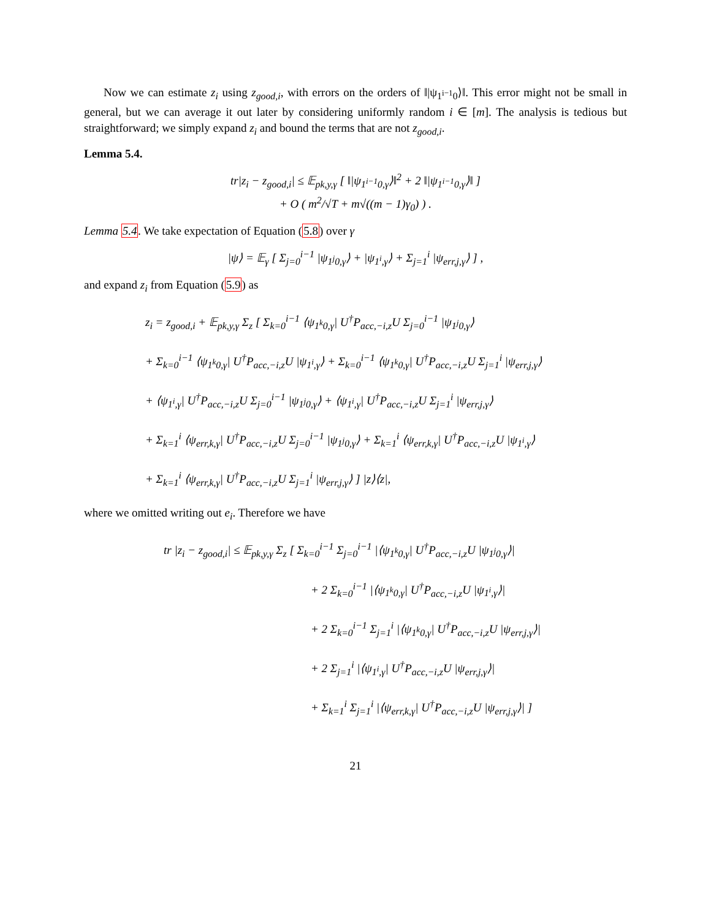Now we can estimate z<sub>i</sub> using z<sub>good,i</sub>, with errors on the orders of ‖|ψ<sub>1<sup>i−1</sup>0</sub>⟩‖. This error might not be small in general, but we can average it out later by considering uniformly random i ∈ [m]. The analysis is tedious but straightforward; we simply expand z<sub>i</sub> and bound the terms that are not z<sub>good,i</sub>.
Lemma 5.4.
tr|z<sub>i</sub> − z<sub>good,i</sub>| ≤ 𝔼<sub>pk,y,γ</sub> [ ‖|ψ<sub>1<sup>i−1</sup>0,γ</sub>⟩‖<sup>2</sup> + 2 ‖|ψ<sub>1<sup>i−1</sup>0,γ</sub>⟩‖ ]
+ O ( m<sup>2</sup>/√T + m√((m − 1)γ<sub>0</sub>) ) .
Lemma 5.4. We take expectation of Equation (5.8) over γ
|ψ⟩ = 𝔼<sub>γ</sub> [ Σ<sub>j=0</sub><sup>i−1</sup> |ψ<sub>1<sup>j</sup>0,γ</sub>⟩ + |ψ<sub>1<sup>i</sup>,γ</sub>⟩ + Σ<sub>j=1</sub><sup>i</sup> |ψ<sub>err,j,γ</sub>⟩ ] ,
and expand z<sub>i</sub> from Equation (5.9) as
z<sub>i</sub> = z<sub>good,i</sub> + 𝔼<sub>pk,y,γ</sub> Σ<sub>z</sub> [ Σ<sub>k=0</sub><sup>i−1</sup> ⟨ψ<sub>1<sup>k</sup>0,γ</sub>| U<sup>†</sup>P<sub>acc,−i,z</sub>U Σ<sub>j=0</sub><sup>i−1</sup> |ψ<sub>1<sup>j</sup>0,γ</sub>⟩
+ Σ<sub>k=0</sub><sup>i−1</sup> ⟨ψ<sub>1<sup>k</sup>0,γ</sub>| U<sup>†</sup>P<sub>acc,−i,z</sub>U |ψ<sub>1<sup>i</sup>,γ</sub>⟩ + Σ<sub>k=0</sub><sup>i−1</sup> ⟨ψ<sub>1<sup>k</sup>0,γ</sub>| U<sup>†</sup>P<sub>acc,−i,z</sub>U Σ<sub>j=1</sub><sup>i</sup> |ψ<sub>err,j,γ</sub>⟩
+ ⟨ψ<sub>1<sup>i</sup>,γ</sub>| U<sup>†</sup>P<sub>acc,−i,z</sub>U Σ<sub>j=0</sub><sup>i−1</sup> |ψ<sub>1<sup>j</sup>0,γ</sub>⟩ + ⟨ψ<sub>1<sup>i</sup>,γ</sub>| U<sup>†</sup>P<sub>acc,−i,z</sub>U Σ<sub>j=1</sub><sup>i</sup> |ψ<sub>err,j,γ</sub>⟩
+ Σ<sub>k=1</sub><sup>i</sup> ⟨ψ<sub>err,k,γ</sub>| U<sup>†</sup>P<sub>acc,−i,z</sub>U Σ<sub>j=0</sub><sup>i−1</sup> |ψ<sub>1<sup>j</sup>0,γ</sub>⟩ + Σ<sub>k=1</sub><sup>i</sup> ⟨ψ<sub>err,k,γ</sub>| U<sup>†</sup>P<sub>acc,−i,z</sub>U |ψ<sub>1<sup>i</sup>,γ</sub>⟩
+ Σ<sub>k=1</sub><sup>i</sup> ⟨ψ<sub>err,k,γ</sub>| U<sup>†</sup>P<sub>acc,−i,z</sub>U Σ<sub>j=1</sub><sup>i</sup> |ψ<sub>err,j,γ</sub>⟩ ] |z⟩⟨z|,
where we omitted writing out e<sub>i</sub>. Therefore we have
tr |z<sub>i</sub> − z<sub>good,i</sub>| ≤ 𝔼<sub>pk,y,γ</sub> Σ<sub>z</sub> [ Σ<sub>k=0</sub><sup>i−1</sup> Σ<sub>j=0</sub><sup>i−1</sup> |⟨ψ<sub>1<sup>k</sup>0,γ</sub>| U<sup>†</sup>P<sub>acc,−i,z</sub>U |ψ<sub>1<sup>j</sup>0,γ</sub>⟩|
+ 2 Σ<sub>k=0</sub><sup>i−1</sup> |⟨ψ<sub>1<sup>k</sup>0,γ</sub>| U<sup>†</sup>P<sub>acc,−i,z</sub>U |ψ<sub>1<sup>i</sup>,γ</sub>⟩|
+ 2 Σ<sub>k=0</sub><sup>i−1</sup> Σ<sub>j=1</sub><sup>i</sup> |⟨ψ<sub>1<sup>k</sup>0,γ</sub>| U<sup>†</sup>P<sub>acc,−i,z</sub>U |ψ<sub>err,j,γ</sub>⟩|
+ 2 Σ<sub>j=1</sub><sup>i</sup> |⟨ψ<sub>1<sup>i</sup>,γ</sub>| U<sup>†</sup>P<sub>acc,−i,z</sub>U |ψ<sub>err,j,γ</sub>⟩|
+ Σ<sub>k=1</sub><sup>i</sup> Σ<sub>j=1</sub><sup>i</sup> |⟨ψ<sub>err,k,γ</sub>| U<sup>†</sup>P<sub>acc,−i,z</sub>U |ψ<sub>err,j,γ</sub>⟩| ]
21